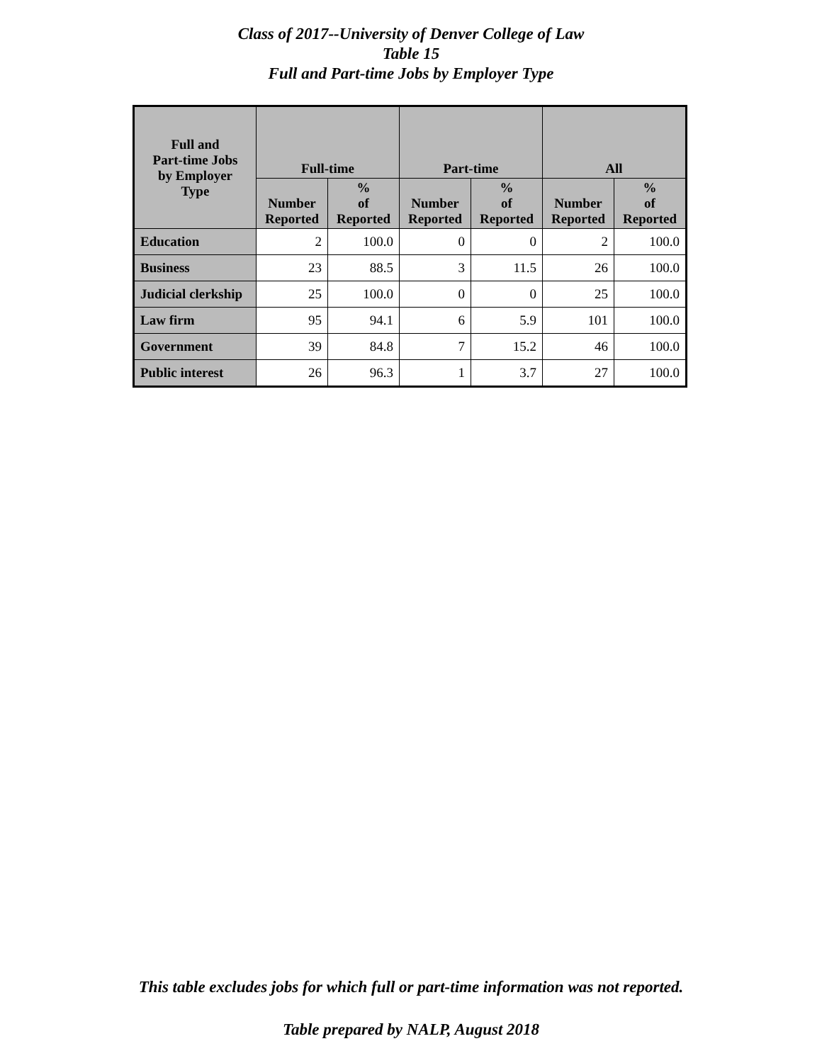Class of 2017--University of Denver College of Law
Table 15
Full and Part-time Jobs by Employer Type
| Full and Part-time Jobs by Employer Type | Full-time | | Part-time | | All | |
| --- | --- | --- | --- | --- | --- | --- |
| | Number Reported | % of Reported | Number Reported | % of Reported | Number Reported | % of Reported |
| Education | 2 | 100.0 | 0 | 0 | 2 | 100.0 |
| Business | 23 | 88.5 | 3 | 11.5 | 26 | 100.0 |
| Judicial clerkship | 25 | 100.0 | 0 | 0 | 25 | 100.0 |
| Law firm | 95 | 94.1 | 6 | 5.9 | 101 | 100.0 |
| Government | 39 | 84.8 | 7 | 15.2 | 46 | 100.0 |
| Public interest | 26 | 96.3 | 1 | 3.7 | 27 | 100.0 |
This table excludes jobs for which full or part-time information was not reported.
Table prepared by NALP, August 2018